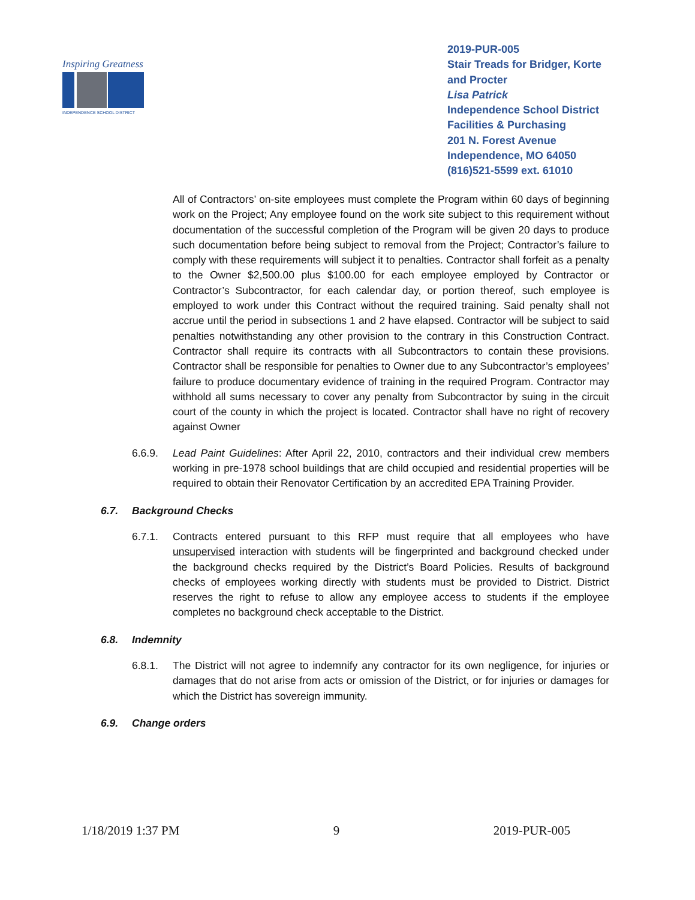Inspiring Greatness
INDEPENDENCE SCHOOL DISTRICT
2019-PUR-005
Stair Treads for Bridger, Korte
and Procter
Lisa Patrick
Independence School District
Facilities & Purchasing
201 N. Forest Avenue
Independence, MO 64050
(816)521-5599 ext. 61010
All of Contractors’ on-site employees must complete the Program within 60 days of beginning work on the Project; Any employee found on the work site subject to this requirement without documentation of the successful completion of the Program will be given 20 days to produce such documentation before being subject to removal from the Project; Contractor’s failure to comply with these requirements will subject it to penalties. Contractor shall forfeit as a penalty to the Owner $2,500.00 plus $100.00 for each employee employed by Contractor or Contractor’s Subcontractor, for each calendar day, or portion thereof, such employee is employed to work under this Contract without the required training. Said penalty shall not accrue until the period in subsections 1 and 2 have elapsed. Contractor will be subject to said penalties notwithstanding any other provision to the contrary in this Construction Contract. Contractor shall require its contracts with all Subcontractors to contain these provisions. Contractor shall be responsible for penalties to Owner due to any Subcontractor’s employees’ failure to produce documentary evidence of training in the required Program. Contractor may withhold all sums necessary to cover any penalty from Subcontractor by suing in the circuit court of the county in which the project is located. Contractor shall have no right of recovery against Owner
6.6.9. Lead Paint Guidelines: After April 22, 2010, contractors and their individual crew members working in pre-1978 school buildings that are child occupied and residential properties will be required to obtain their Renovator Certification by an accredited EPA Training Provider.
6.7. Background Checks
6.7.1. Contracts entered pursuant to this RFP must require that all employees who have unsupervised interaction with students will be fingerprinted and background checked under the background checks required by the District’s Board Policies. Results of background checks of employees working directly with students must be provided to District. District reserves the right to refuse to allow any employee access to students if the employee completes no background check acceptable to the District.
6.8. Indemnity
6.8.1. The District will not agree to indemnify any contractor for its own negligence, for injuries or damages that do not arise from acts or omission of the District, or for injuries or damages for which the District has sovereign immunity.
6.9. Change orders
1/18/2019 1:37 PM 9 2019-PUR-005